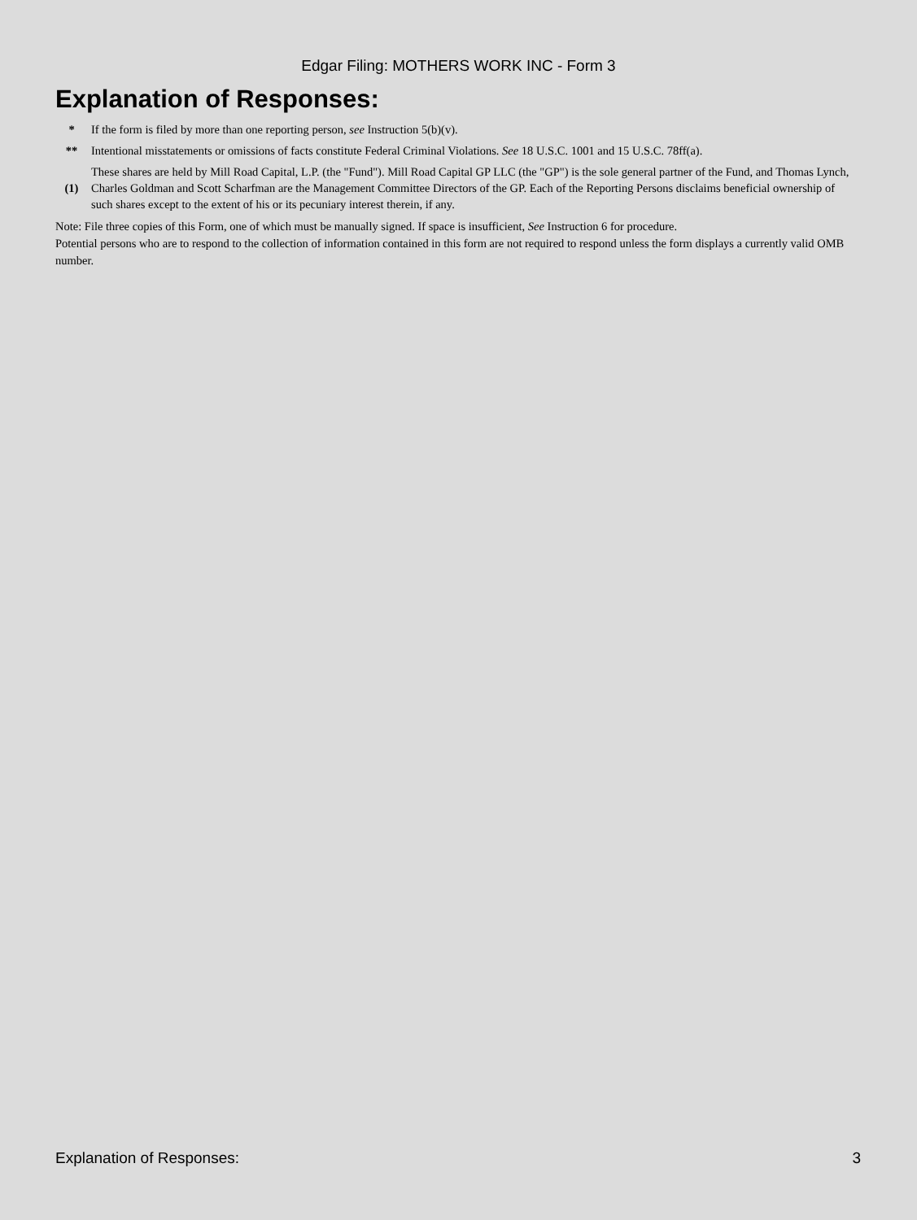Edgar Filing: MOTHERS WORK INC - Form 3
Explanation of Responses:
| * | If the form is filed by more than one reporting person, see Instruction 5(b)(v). |
| ** | Intentional misstatements or omissions of facts constitute Federal Criminal Violations. See 18 U.S.C. 1001 and 15 U.S.C. 78ff(a). |
| (1) | These shares are held by Mill Road Capital, L.P. (the "Fund"). Mill Road Capital GP LLC (the "GP") is the sole general partner of the Fund, and Thomas Lynch, Charles Goldman and Scott Scharfman are the Management Committee Directors of the GP. Each of the Reporting Persons disclaims beneficial ownership of such shares except to the extent of his or its pecuniary interest therein, if any. |
Note: File three copies of this Form, one of which must be manually signed. If space is insufficient, See Instruction 6 for procedure.
Potential persons who are to respond to the collection of information contained in this form are not required to respond unless the form displays a currently valid OMB number.
Explanation of Responses: 3